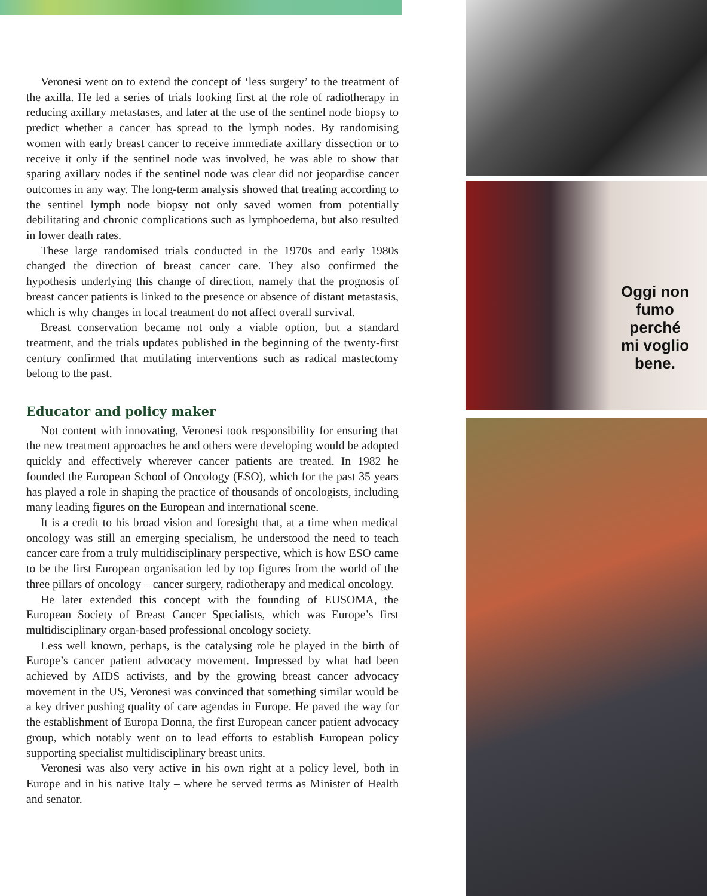Veronesi went on to extend the concept of ‘less surgery’ to the treatment of the axilla. He led a series of trials looking first at the role of radiotherapy in reducing axillary metastases, and later at the use of the sentinel node biopsy to predict whether a cancer has spread to the lymph nodes. By randomising women with early breast cancer to receive immediate axillary dissection or to receive it only if the sentinel node was involved, he was able to show that sparing axillary nodes if the sentinel node was clear did not jeopardise cancer outcomes in any way. The long-term analysis showed that treating according to the sentinel lymph node biopsy not only saved women from potentially debilitating and chronic complications such as lymphoedema, but also resulted in lower death rates.
These large randomised trials conducted in the 1970s and early 1980s changed the direction of breast cancer care. They also confirmed the hypothesis underlying this change of direction, namely that the prognosis of breast cancer patients is linked to the presence or absence of distant metastasis, which is why changes in local treatment do not affect overall survival.
Breast conservation became not only a viable option, but a standard treatment, and the trials updates published in the beginning of the twenty-first century confirmed that mutilating interventions such as radical mastectomy belong to the past.
Educator and policy maker
Not content with innovating, Veronesi took responsibility for ensuring that the new treatment approaches he and others were developing would be adopted quickly and effectively wherever cancer patients are treated. In 1982 he founded the European School of Oncology (ESO), which for the past 35 years has played a role in shaping the practice of thousands of oncologists, including many leading figures on the European and international scene.
It is a credit to his broad vision and foresight that, at a time when medical oncology was still an emerging specialism, he understood the need to teach cancer care from a truly multidisciplinary perspective, which is how ESO came to be the first European organisation led by top figures from the world of the three pillars of oncology – cancer surgery, radiotherapy and medical oncology.
He later extended this concept with the founding of EUSOMA, the European Society of Breast Cancer Specialists, which was Europe’s first multidisciplinary organ-based professional oncology society.
Less well known, perhaps, is the catalysing role he played in the birth of Europe’s cancer patient advocacy movement. Impressed by what had been achieved by AIDS activists, and by the growing breast cancer advocacy movement in the US, Veronesi was convinced that something similar would be a key driver pushing quality of care agendas in Europe. He paved the way for the establishment of Europa Donna, the first European cancer patient advocacy group, which notably went on to lead efforts to establish European policy supporting specialist multidisciplinary breast units.
Veronesi was also very active in his own right at a policy level, both in Europe and in his native Italy – where he served terms as Minister of Health and senator.
Oggi non fumo
perché
mi voglio bene.